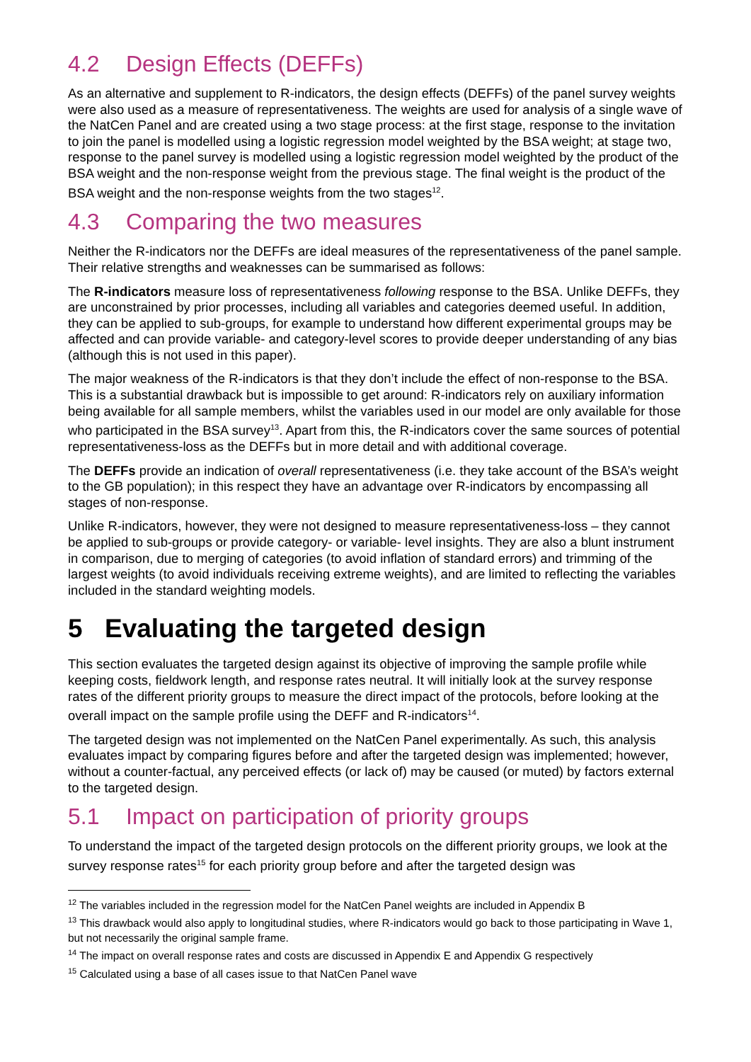4.2 Design Effects (DEFFs)
As an alternative and supplement to R-indicators, the design effects (DEFFs) of the panel survey weights were also used as a measure of representativeness. The weights are used for analysis of a single wave of the NatCen Panel and are created using a two stage process: at the first stage, response to the invitation to join the panel is modelled using a logistic regression model weighted by the BSA weight; at stage two, response to the panel survey is modelled using a logistic regression model weighted by the product of the BSA weight and the non-response weight from the previous stage. The final weight is the product of the BSA weight and the non-response weights from the two stages<sup>12</sup>.
4.3 Comparing the two measures
Neither the R-indicators nor the DEFFs are ideal measures of the representativeness of the panel sample. Their relative strengths and weaknesses can be summarised as follows:
The R-indicators measure loss of representativeness following response to the BSA. Unlike DEFFs, they are unconstrained by prior processes, including all variables and categories deemed useful. In addition, they can be applied to sub-groups, for example to understand how different experimental groups may be affected and can provide variable- and category-level scores to provide deeper understanding of any bias (although this is not used in this paper).
The major weakness of the R-indicators is that they don’t include the effect of non-response to the BSA. This is a substantial drawback but is impossible to get around: R-indicators rely on auxiliary information being available for all sample members, whilst the variables used in our model are only available for those who participated in the BSA survey<sup>13</sup>. Apart from this, the R-indicators cover the same sources of potential representativeness-loss as the DEFFs but in more detail and with additional coverage.
The DEFFs provide an indication of overall representativeness (i.e. they take account of the BSA’s weight to the GB population); in this respect they have an advantage over R-indicators by encompassing all stages of non-response.
Unlike R-indicators, however, they were not designed to measure representativeness-loss – they cannot be applied to sub-groups or provide category- or variable- level insights. They are also a blunt instrument in comparison, due to merging of categories (to avoid inflation of standard errors) and trimming of the largest weights (to avoid individuals receiving extreme weights), and are limited to reflecting the variables included in the standard weighting models.
5 Evaluating the targeted design
This section evaluates the targeted design against its objective of improving the sample profile while keeping costs, fieldwork length, and response rates neutral. It will initially look at the survey response rates of the different priority groups to measure the direct impact of the protocols, before looking at the overall impact on the sample profile using the DEFF and R-indicators<sup>14</sup>.
The targeted design was not implemented on the NatCen Panel experimentally. As such, this analysis evaluates impact by comparing figures before and after the targeted design was implemented; however, without a counter-factual, any perceived effects (or lack of) may be caused (or muted) by factors external to the targeted design.
5.1 Impact on participation of priority groups
To understand the impact of the targeted design protocols on the different priority groups, we look at the survey response rates<sup>15</sup> for each priority group before and after the targeted design was
<sup>12</sup> The variables included in the regression model for the NatCen Panel weights are included in Appendix B
<sup>13</sup> This drawback would also apply to longitudinal studies, where R-indicators would go back to those participating in Wave 1, but not necessarily the original sample frame.
<sup>14</sup> The impact on overall response rates and costs are discussed in Appendix E and Appendix G respectively
<sup>15</sup> Calculated using a base of all cases issue to that NatCen Panel wave